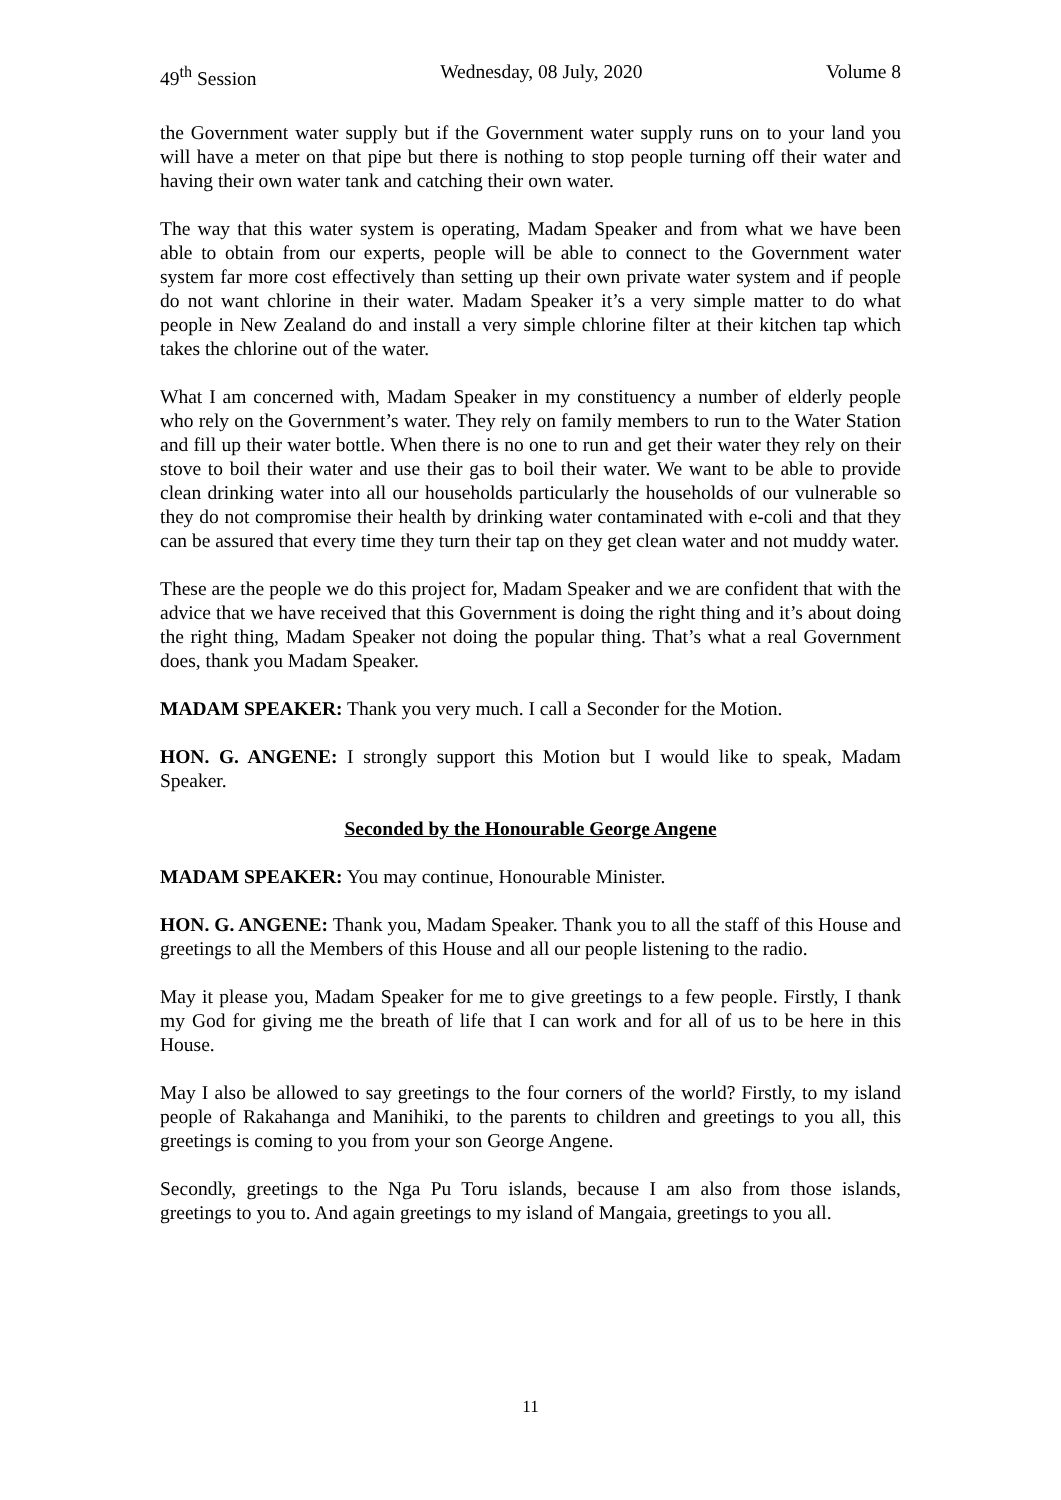49<sup>th</sup> Session Wednesday, 08 July, 2020 Volume 8
the Government water supply but if the Government water supply runs on to your land you will have a meter on that pipe but there is nothing to stop people turning off their water and having their own water tank and catching their own water.
The way that this water system is operating, Madam Speaker and from what we have been able to obtain from our experts, people will be able to connect to the Government water system far more cost effectively than setting up their own private water system and if people do not want chlorine in their water. Madam Speaker it’s a very simple matter to do what people in New Zealand do and install a very simple chlorine filter at their kitchen tap which takes the chlorine out of the water.
What I am concerned with, Madam Speaker in my constituency a number of elderly people who rely on the Government’s water. They rely on family members to run to the Water Station and fill up their water bottle. When there is no one to run and get their water they rely on their stove to boil their water and use their gas to boil their water. We want to be able to provide clean drinking water into all our households particularly the households of our vulnerable so they do not compromise their health by drinking water contaminated with e-coli and that they can be assured that every time they turn their tap on they get clean water and not muddy water.
These are the people we do this project for, Madam Speaker and we are confident that with the advice that we have received that this Government is doing the right thing and it’s about doing the right thing, Madam Speaker not doing the popular thing. That’s what a real Government does, thank you Madam Speaker.
MADAM SPEAKER: Thank you very much. I call a Seconder for the Motion.
HON. G. ANGENE: I strongly support this Motion but I would like to speak, Madam Speaker.
Seconded by the Honourable George Angene
MADAM SPEAKER: You may continue, Honourable Minister.
HON. G. ANGENE: Thank you, Madam Speaker. Thank you to all the staff of this House and greetings to all the Members of this House and all our people listening to the radio.
May it please you, Madam Speaker for me to give greetings to a few people. Firstly, I thank my God for giving me the breath of life that I can work and for all of us to be here in this House.
May I also be allowed to say greetings to the four corners of the world? Firstly, to my island people of Rakahanga and Manihiki, to the parents to children and greetings to you all, this greetings is coming to you from your son George Angene.
Secondly, greetings to the Nga Pu Toru islands, because I am also from those islands, greetings to you to. And again greetings to my island of Mangaia, greetings to you all.
11